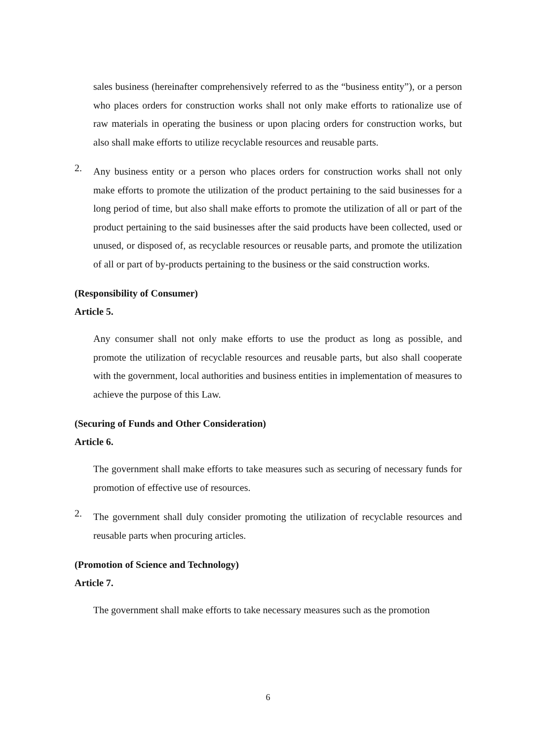sales business (hereinafter comprehensively referred to as the “business entity”), or a person who places orders for construction works shall not only make efforts to rationalize use of raw materials in operating the business or upon placing orders for construction works, but also shall make efforts to utilize recyclable resources and reusable parts.
2.
Any business entity or a person who places orders for construction works shall not only make efforts to promote the utilization of the product pertaining to the said businesses for a long period of time, but also shall make efforts to promote the utilization of all or part of the product pertaining to the said businesses after the said products have been collected, used or unused, or disposed of, as recyclable resources or reusable parts, and promote the utilization of all or part of by-products pertaining to the business or the said construction works.
(Responsibility of Consumer)
Article 5.
Any consumer shall not only make efforts to use the product as long as possible, and promote the utilization of recyclable resources and reusable parts, but also shall cooperate with the government, local authorities and business entities in implementation of measures to achieve the purpose of this Law.
(Securing of Funds and Other Consideration)
Article 6.
The government shall make efforts to take measures such as securing of necessary funds for promotion of effective use of resources.
2.
The government shall duly consider promoting the utilization of recyclable resources and reusable parts when procuring articles.
(Promotion of Science and Technology)
Article 7.
The government shall make efforts to take necessary measures such as the promotion
6